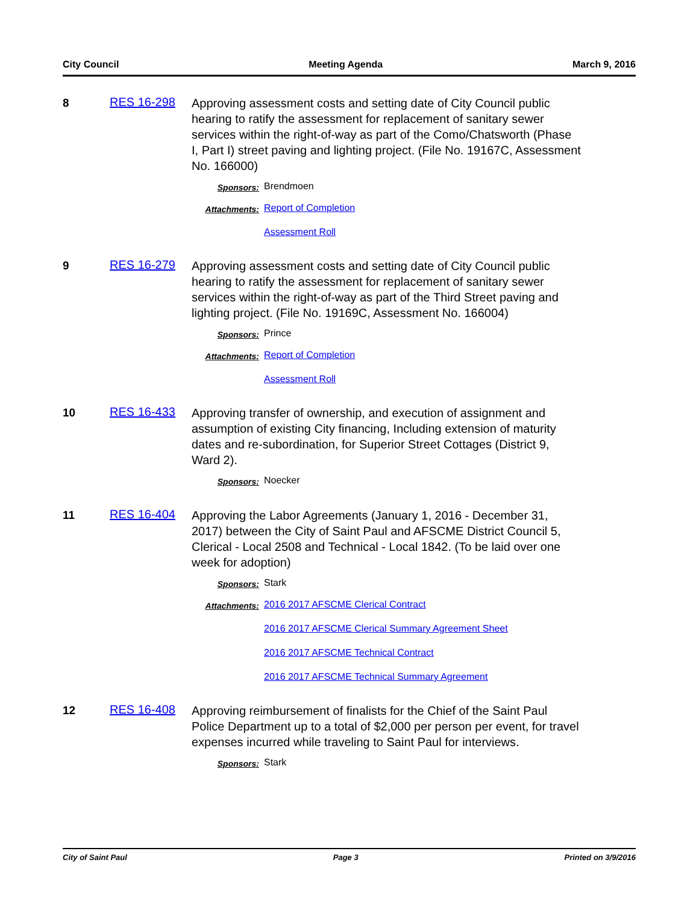City Council Meeting Agenda March 9, 2016
8 RES 16-298
Approving assessment costs and setting date of City Council public hearing to ratify the assessment for replacement of sanitary sewer services within the right-of-way as part of the Como/Chatsworth (Phase I, Part I) street paving and lighting project. (File No. 19167C, Assessment No. 166000)
Sponsors: Brendmoen
Attachments: Report of Completion
Assessment Roll
9 RES 16-279
Approving assessment costs and setting date of City Council public hearing to ratify the assessment for replacement of sanitary sewer services within the right-of-way as part of the Third Street paving and lighting project. (File No. 19169C, Assessment No. 166004)
Sponsors: Prince
Attachments: Report of Completion
Assessment Roll
10 RES 16-433
Approving transfer of ownership, and execution of assignment and assumption of existing City financing, Including extension of maturity dates and re-subordination, for Superior Street Cottages (District 9, Ward 2).
Sponsors: Noecker
11 RES 16-404
Approving the Labor Agreements (January 1, 2016 - December 31, 2017) between the City of Saint Paul and AFSCME District Council 5, Clerical - Local 2508 and Technical - Local 1842. (To be laid over one week for adoption)
Sponsors: Stark
Attachments: 2016 2017 AFSCME Clerical Contract
2016 2017 AFSCME Clerical Summary Agreement Sheet
2016 2017 AFSCME Technical Contract
2016 2017 AFSCME Technical Summary Agreement
12 RES 16-408
Approving reimbursement of finalists for the Chief of the Saint Paul Police Department up to a total of $2,000 per person per event, for travel expenses incurred while traveling to Saint Paul for interviews.
Sponsors: Stark
City of Saint Paul Page 3 Printed on 3/9/2016